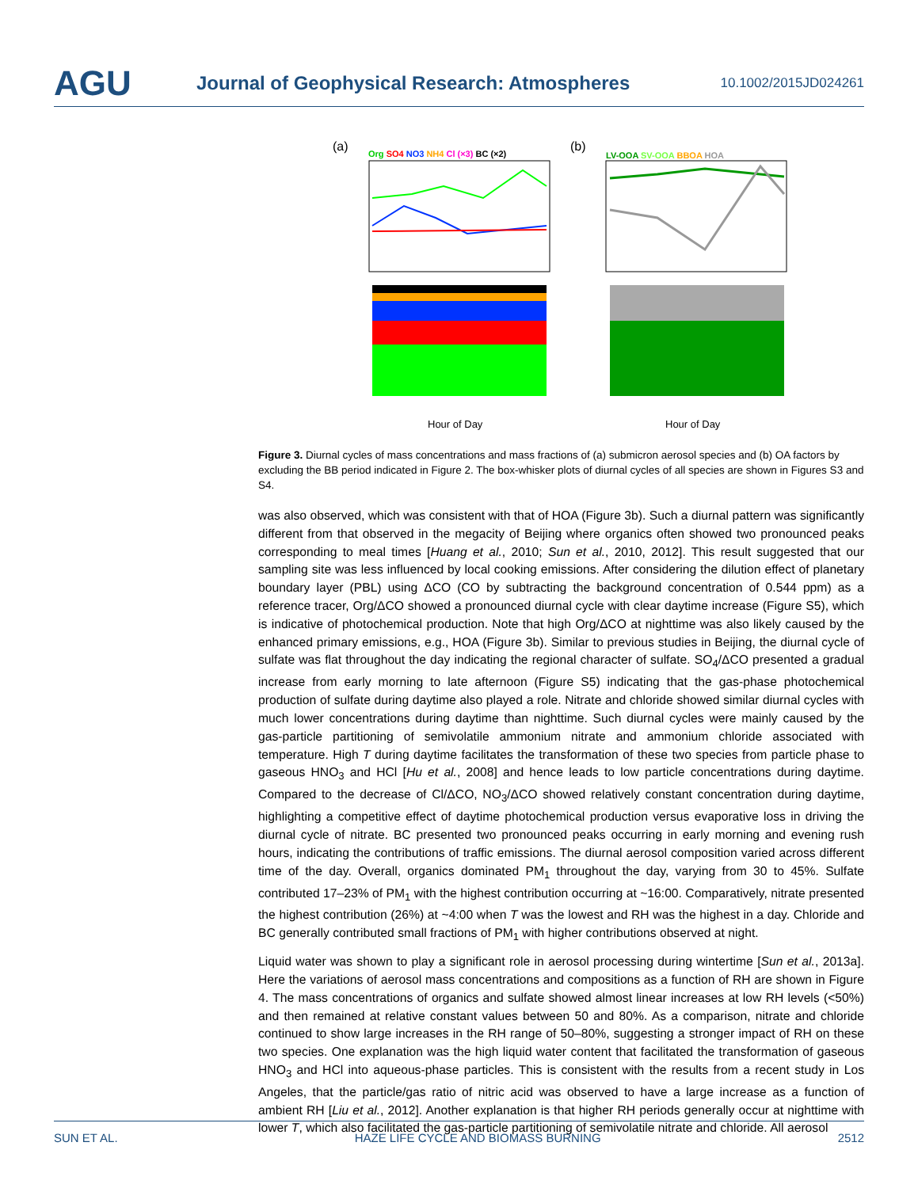AGU
Journal of Geophysical Research: Atmospheres
10.1002/2015JD024261
(a)
Org SO4 NO3 NH4 Cl (×3) BC (×2)
Hour of Day
(b)
LV-OOA SV-OOA BBOA HOA
Hour of Day
Figure 3. Diurnal cycles of mass concentrations and mass fractions of (a) submicron aerosol species and (b) OA factors by excluding the BB period indicated in Figure 2. The box-whisker plots of diurnal cycles of all species are shown in Figures S3 and S4.
was also observed, which was consistent with that of HOA (Figure 3b). Such a diurnal pattern was significantly different from that observed in the megacity of Beijing where organics often showed two pronounced peaks corresponding to meal times [Huang et al., 2010; Sun et al., 2010, 2012]. This result suggested that our sampling site was less influenced by local cooking emissions. After considering the dilution effect of planetary boundary layer (PBL) using ΔCO (CO by subtracting the background concentration of 0.544 ppm) as a reference tracer, Org/ΔCO showed a pronounced diurnal cycle with clear daytime increase (Figure S5), which is indicative of photochemical production. Note that high Org/ΔCO at nighttime was also likely caused by the enhanced primary emissions, e.g., HOA (Figure 3b). Similar to previous studies in Beijing, the diurnal cycle of sulfate was flat throughout the day indicating the regional character of sulfate. SO<sub>4</sub>/ΔCO presented a gradual increase from early morning to late afternoon (Figure S5) indicating that the gas-phase photochemical production of sulfate during daytime also played a role. Nitrate and chloride showed similar diurnal cycles with much lower concentrations during daytime than nighttime. Such diurnal cycles were mainly caused by the gas-particle partitioning of semivolatile ammonium nitrate and ammonium chloride associated with temperature. High T during daytime facilitates the transformation of these two species from particle phase to gaseous HNO<sub>3</sub> and HCl [Hu et al., 2008] and hence leads to low particle concentrations during daytime. Compared to the decrease of Cl/ΔCO, NO<sub>3</sub>/ΔCO showed relatively constant concentration during daytime, highlighting a competitive effect of daytime photochemical production versus evaporative loss in driving the diurnal cycle of nitrate. BC presented two pronounced peaks occurring in early morning and evening rush hours, indicating the contributions of traffic emissions. The diurnal aerosol composition varied across different time of the day. Overall, organics dominated PM<sub>1</sub> throughout the day, varying from 30 to 45%. Sulfate contributed 17–23% of PM<sub>1</sub> with the highest contribution occurring at ~16:00. Comparatively, nitrate presented the highest contribution (26%) at ~4:00 when T was the lowest and RH was the highest in a day. Chloride and BC generally contributed small fractions of PM<sub>1</sub> with higher contributions observed at night.
Liquid water was shown to play a significant role in aerosol processing during wintertime [Sun et al., 2013a]. Here the variations of aerosol mass concentrations and compositions as a function of RH are shown in Figure 4. The mass concentrations of organics and sulfate showed almost linear increases at low RH levels (<50%) and then remained at relative constant values between 50 and 80%. As a comparison, nitrate and chloride continued to show large increases in the RH range of 50–80%, suggesting a stronger impact of RH on these two species. One explanation was the high liquid water content that facilitated the transformation of gaseous HNO<sub>3</sub> and HCl into aqueous-phase particles. This is consistent with the results from a recent study in Los Angeles, that the particle/gas ratio of nitric acid was observed to have a large increase as a function of ambient RH [Liu et al., 2012]. Another explanation is that higher RH periods generally occur at nighttime with lower T, which also facilitated the gas-particle partitioning of semivolatile nitrate and chloride. All aerosol
SUN ET AL. HAZE LIFE CYCLE AND BIOMASS BURNING 2512